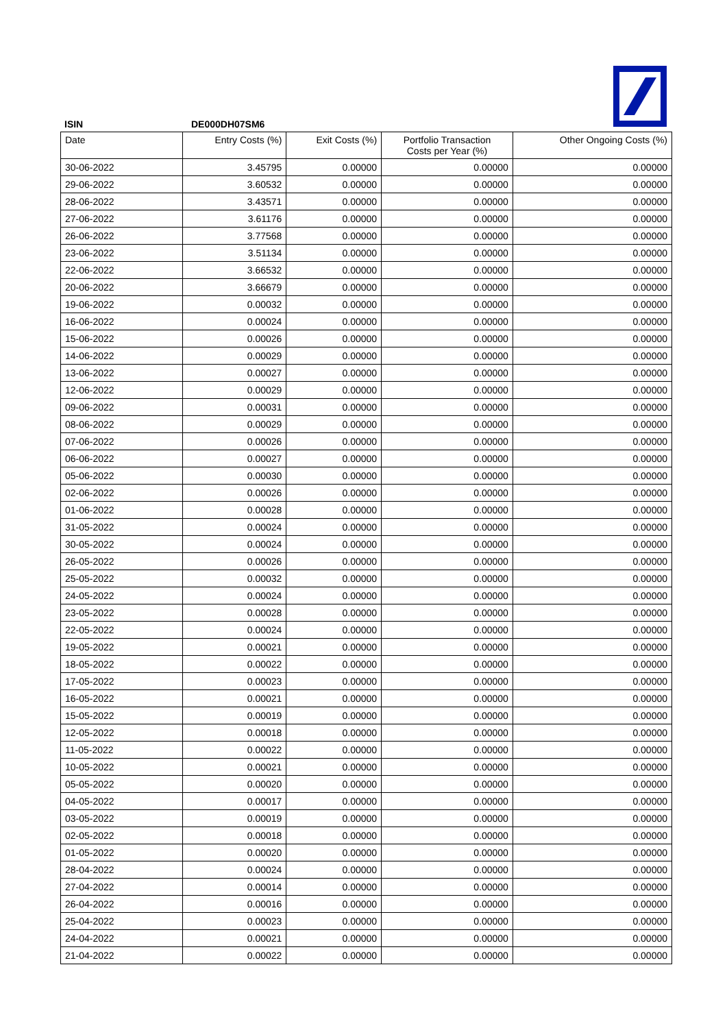ISIN DE000DH07SM6
| Date | Entry Costs (%) | Exit Costs (%) | Portfolio Transaction Costs per Year (%) | Other Ongoing Costs (%) |
| --- | --- | --- | --- | --- |
| 30-06-2022 | 3.45795 | 0.00000 | 0.00000 | 0.00000 |
| 29-06-2022 | 3.60532 | 0.00000 | 0.00000 | 0.00000 |
| 28-06-2022 | 3.43571 | 0.00000 | 0.00000 | 0.00000 |
| 27-06-2022 | 3.61176 | 0.00000 | 0.00000 | 0.00000 |
| 26-06-2022 | 3.77568 | 0.00000 | 0.00000 | 0.00000 |
| 23-06-2022 | 3.51134 | 0.00000 | 0.00000 | 0.00000 |
| 22-06-2022 | 3.66532 | 0.00000 | 0.00000 | 0.00000 |
| 20-06-2022 | 3.66679 | 0.00000 | 0.00000 | 0.00000 |
| 19-06-2022 | 0.00032 | 0.00000 | 0.00000 | 0.00000 |
| 16-06-2022 | 0.00024 | 0.00000 | 0.00000 | 0.00000 |
| 15-06-2022 | 0.00026 | 0.00000 | 0.00000 | 0.00000 |
| 14-06-2022 | 0.00029 | 0.00000 | 0.00000 | 0.00000 |
| 13-06-2022 | 0.00027 | 0.00000 | 0.00000 | 0.00000 |
| 12-06-2022 | 0.00029 | 0.00000 | 0.00000 | 0.00000 |
| 09-06-2022 | 0.00031 | 0.00000 | 0.00000 | 0.00000 |
| 08-06-2022 | 0.00029 | 0.00000 | 0.00000 | 0.00000 |
| 07-06-2022 | 0.00026 | 0.00000 | 0.00000 | 0.00000 |
| 06-06-2022 | 0.00027 | 0.00000 | 0.00000 | 0.00000 |
| 05-06-2022 | 0.00030 | 0.00000 | 0.00000 | 0.00000 |
| 02-06-2022 | 0.00026 | 0.00000 | 0.00000 | 0.00000 |
| 01-06-2022 | 0.00028 | 0.00000 | 0.00000 | 0.00000 |
| 31-05-2022 | 0.00024 | 0.00000 | 0.00000 | 0.00000 |
| 30-05-2022 | 0.00024 | 0.00000 | 0.00000 | 0.00000 |
| 26-05-2022 | 0.00026 | 0.00000 | 0.00000 | 0.00000 |
| 25-05-2022 | 0.00032 | 0.00000 | 0.00000 | 0.00000 |
| 24-05-2022 | 0.00024 | 0.00000 | 0.00000 | 0.00000 |
| 23-05-2022 | 0.00028 | 0.00000 | 0.00000 | 0.00000 |
| 22-05-2022 | 0.00024 | 0.00000 | 0.00000 | 0.00000 |
| 19-05-2022 | 0.00021 | 0.00000 | 0.00000 | 0.00000 |
| 18-05-2022 | 0.00022 | 0.00000 | 0.00000 | 0.00000 |
| 17-05-2022 | 0.00023 | 0.00000 | 0.00000 | 0.00000 |
| 16-05-2022 | 0.00021 | 0.00000 | 0.00000 | 0.00000 |
| 15-05-2022 | 0.00019 | 0.00000 | 0.00000 | 0.00000 |
| 12-05-2022 | 0.00018 | 0.00000 | 0.00000 | 0.00000 |
| 11-05-2022 | 0.00022 | 0.00000 | 0.00000 | 0.00000 |
| 10-05-2022 | 0.00021 | 0.00000 | 0.00000 | 0.00000 |
| 05-05-2022 | 0.00020 | 0.00000 | 0.00000 | 0.00000 |
| 04-05-2022 | 0.00017 | 0.00000 | 0.00000 | 0.00000 |
| 03-05-2022 | 0.00019 | 0.00000 | 0.00000 | 0.00000 |
| 02-05-2022 | 0.00018 | 0.00000 | 0.00000 | 0.00000 |
| 01-05-2022 | 0.00020 | 0.00000 | 0.00000 | 0.00000 |
| 28-04-2022 | 0.00024 | 0.00000 | 0.00000 | 0.00000 |
| 27-04-2022 | 0.00014 | 0.00000 | 0.00000 | 0.00000 |
| 26-04-2022 | 0.00016 | 0.00000 | 0.00000 | 0.00000 |
| 25-04-2022 | 0.00023 | 0.00000 | 0.00000 | 0.00000 |
| 24-04-2022 | 0.00021 | 0.00000 | 0.00000 | 0.00000 |
| 21-04-2022 | 0.00022 | 0.00000 | 0.00000 | 0.00000 |